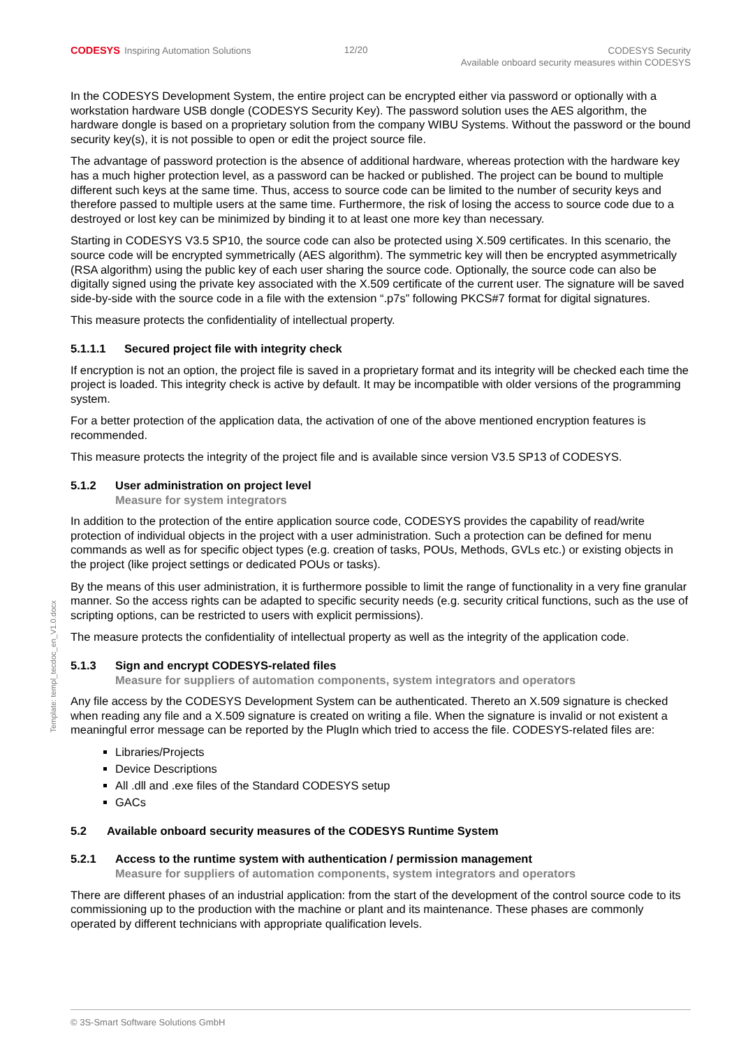CODESYS Inspiring Automation Solutions
12/20
CODESYS Security
Available onboard security measures within CODESYS
Template: templ_tecdoc_en_V1.0.docx
In the CODESYS Development System, the entire project can be encrypted either via password or optionally with a workstation hardware USB dongle (CODESYS Security Key). The password solution uses the AES algorithm, the hardware dongle is based on a proprietary solution from the company WIBU Systems. Without the password or the bound security key(s), it is not possible to open or edit the project source file.
The advantage of password protection is the absence of additional hardware, whereas protection with the hardware key has a much higher protection level, as a password can be hacked or published. The project can be bound to multiple different such keys at the same time. Thus, access to source code can be limited to the number of security keys and therefore passed to multiple users at the same time. Furthermore, the risk of losing the access to source code due to a destroyed or lost key can be minimized by binding it to at least one more key than necessary.
Starting in CODESYS V3.5 SP10, the source code can also be protected using X.509 certificates. In this scenario, the source code will be encrypted symmetrically (AES algorithm). The symmetric key will then be encrypted asymmetrically (RSA algorithm) using the public key of each user sharing the source code. Optionally, the source code can also be digitally signed using the private key associated with the X.509 certificate of the current user. The signature will be saved side-by-side with the source code in a file with the extension “.p7s” following PKCS#7 format for digital signatures.
This measure protects the confidentiality of intellectual property.
5.1.1.1 Secured project file with integrity check
If encryption is not an option, the project file is saved in a proprietary format and its integrity will be checked each time the project is loaded. This integrity check is active by default. It may be incompatible with older versions of the programming system.
For a better protection of the application data, the activation of one of the above mentioned encryption features is recommended.
This measure protects the integrity of the project file and is available since version V3.5 SP13 of CODESYS.
5.1.2 User administration on project level
Measure for system integrators
In addition to the protection of the entire application source code, CODESYS provides the capability of read/write protection of individual objects in the project with a user administration. Such a protection can be defined for menu commands as well as for specific object types (e.g. creation of tasks, POUs, Methods, GVLs etc.) or existing objects in the project (like project settings or dedicated POUs or tasks).
By the means of this user administration, it is furthermore possible to limit the range of functionality in a very fine granular manner. So the access rights can be adapted to specific security needs (e.g. security critical functions, such as the use of scripting options, can be restricted to users with explicit permissions).
The measure protects the confidentiality of intellectual property as well as the integrity of the application code.
5.1.3 Sign and encrypt CODESYS-related files
Measure for suppliers of automation components, system integrators and operators
Any file access by the CODESYS Development System can be authenticated. Thereto an X.509 signature is checked when reading any file and a X.509 signature is created on writing a file. When the signature is invalid or not existent a meaningful error message can be reported by the PlugIn which tried to access the file. CODESYS-related files are:
Libraries/Projects
Device Descriptions
All .dll and .exe files of the Standard CODESYS setup
GACs
5.2 Available onboard security measures of the CODESYS Runtime System
5.2.1 Access to the runtime system with authentication / permission management
Measure for suppliers of automation components, system integrators and operators
There are different phases of an industrial application: from the start of the development of the control source code to its commissioning up to the production with the machine or plant and its maintenance. These phases are commonly operated by different technicians with appropriate qualification levels.
© 3S-Smart Software Solutions GmbH